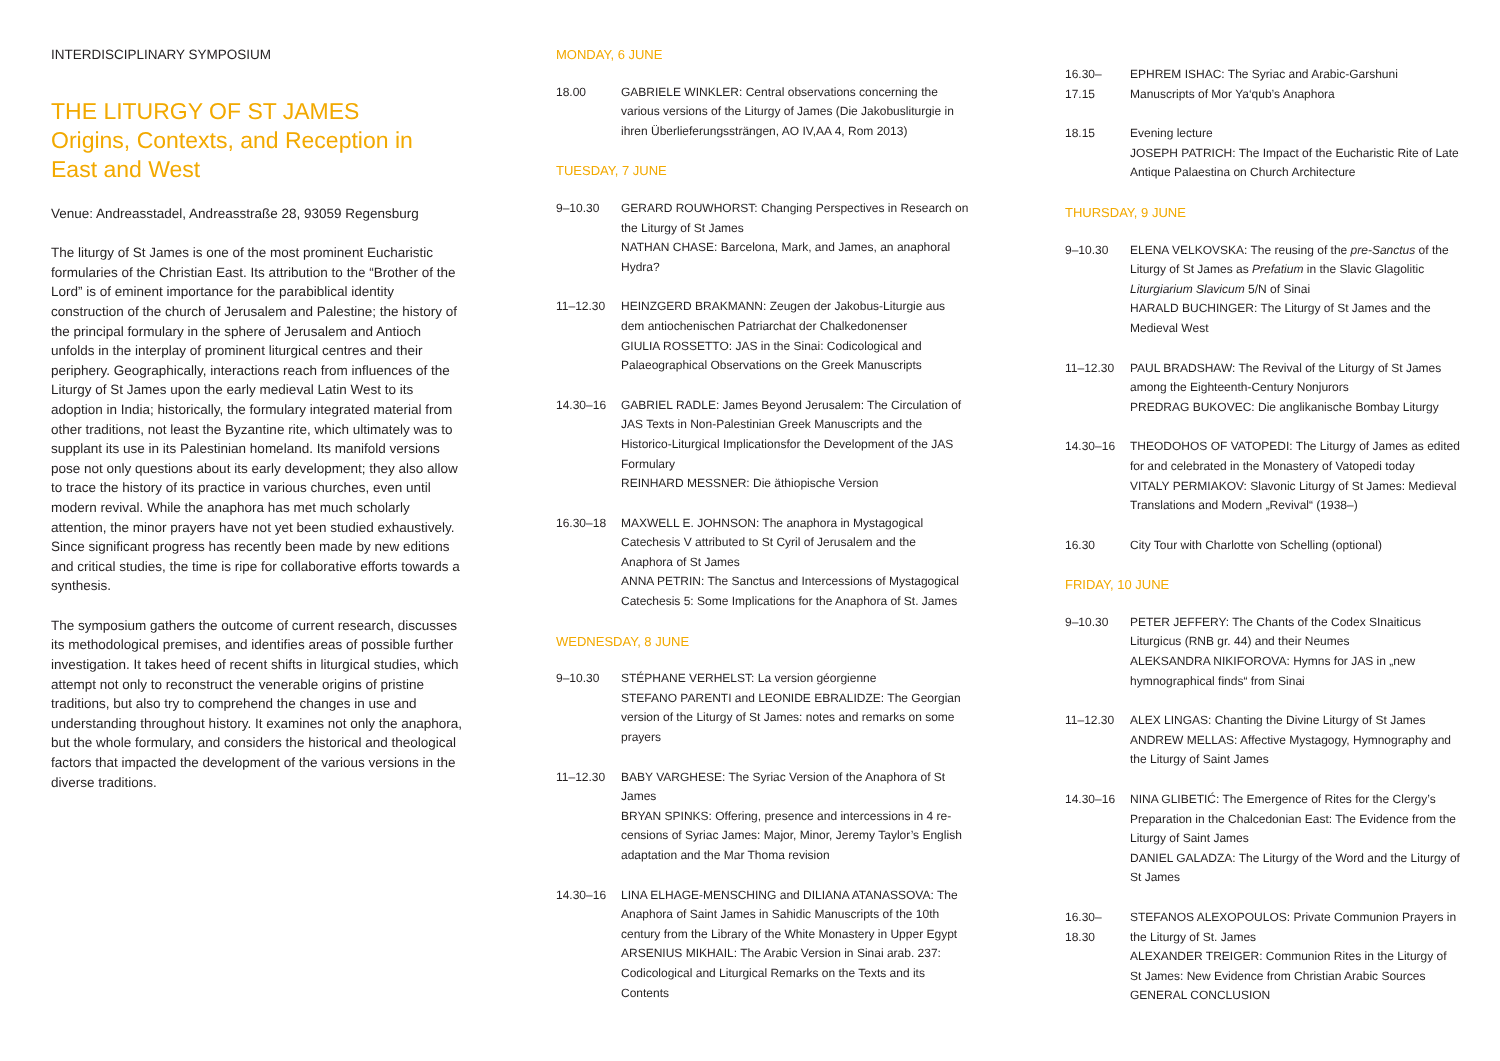INTERDISCIPLINARY SYMPOSIUM
THE LITURGY OF ST JAMES
Origins, Contexts, and Reception in East and West
Venue: Andreasstadel, Andreasstraße 28, 93059 Regensburg
The liturgy of St James is one of the most prominent Eucharistic formularies of the Christian East. Its attribution to the “Brother of the Lord” is of eminent importance for the parabiblical identity construction of the church of Jerusalem and Palestine; the history of the principal formulary in the sphere of Jerusalem and Antioch unfolds in the interplay of prominent liturgical centres and their periphery. Geographically, interactions reach from influences of the Liturgy of St James upon the early medieval Latin West to its adoption in India; historically, the formulary integrated material from other traditions, not least the Byzantine rite, which ultimately was to supplant its use in its Palestinian homeland. Its manifold versions pose not only questions about its early development; they also allow to trace the history of its practice in various churches, even until modern revival. While the anaphora has met much scholarly attention, the minor prayers have not yet been studied exhaustively. Since significant progress has recently been made by new editions and critical studies, the time is ripe for collaborative efforts towards a synthesis.
The symposium gathers the outcome of current research, discusses its methodological premises, and identifies areas of possible further investigation. It takes heed of recent shifts in liturgical studies, which attempt not only to reconstruct the venerable origins of pristine traditions, but also try to comprehend the changes in use and understanding throughout history. It examines not only the anaphora, but the whole formulary, and considers the historical and theological factors that impacted the development of the various versions in the diverse traditions.
MONDAY, 6 JUNE
18.00 GABRIELE WINKLER: Central observations concerning the various versions of the Liturgy of James (Die Jakobusliturgie in ihren Überlieferungssträngen, AO IV,AA 4, Rom 2013)
TUESDAY, 7 JUNE
9–10.30 GERARD ROUWHORST: Changing Perspectives in Research on the Liturgy of St James
NATHAN CHASE: Barcelona, Mark, and James, an anaphoral Hydra?
11–12.30 HEINZGERD BRAKMANN: Zeugen der Jakobus-Liturgie aus dem antiochenischen Patriarchat der Chalkedonenser
GIULIA ROSSETTO: JAS in the Sinai: Codicological and Palaeographical Observations on the Greek Manuscripts
14.30–16 GABRIEL RADLE: James Beyond Jerusalem: The Circulation of JAS Texts in Non-Palestinian Greek Manuscripts and the Historico-Liturgical Implicationsfor the Development of the JAS Formulary
REINHARD MESSNER: Die äthiopische Version
16.30–18 MAXWELL E. JOHNSON: The anaphora in Mystagogical Catechesis V attributed to St Cyril of Jerusalem and the Anaphora of St James
ANNA PETRIN: The Sanctus and Intercessions of Mystagogical Catechesis 5: Some Implications for the Anaphora of St. James
WEDNESDAY, 8 JUNE
9–10.30 STÉPHANE VERHELST: La version géorgienne
STEFANO PARENTI and LEONIDE EBRALIDZE: The Georgian version of the Liturgy of St James: notes and remarks on some prayers
11–12.30 BABY VARGHESE: The Syriac Version of the Anaphora of St James
BRYAN SPINKS: Offering, presence and intercessions in 4 re-censions of Syriac James: Major, Minor, Jeremy Taylor’s English adaptation and the Mar Thoma revision
14.30–16 LINA ELHAGE-MENSCHING and DILIANA ATANASSOVA: The Anaphora of Saint James in Sahidic Manuscripts of the 10th century from the Library of the White Monastery in Upper Egypt
ARSENIUS MIKHAIL: The Arabic Version in Sinai arab. 237: Codicological and Liturgical Remarks on the Texts and its Contents
16.30–17.15
EPHREM ISHAC: The Syriac and Arabic-Garshuni Manuscripts of Mor Ya‘qub’s Anaphora
18.15 Evening lecture
JOSEPH PATRICH: The Impact of the Eucharistic Rite of Late Antique Palaestina on Church Architecture
THURSDAY, 9 JUNE
9–10.30 ELENA VELKOVSKA: The reusing of the pre-Sanctus of the Liturgy of St James as Prefatium in the Slavic Glagolitic Liturgiarium Slavicum 5/N of Sinai
HARALD BUCHINGER: The Liturgy of St James and the Medieval West
11–12.30 PAUL BRADSHAW: The Revival of the Liturgy of St James among the Eighteenth-Century Nonjurors
PREDRAG BUKOVEC: Die anglikanische Bombay Liturgy
14.30–16 THEODOHOS OF VATOPEDI: The Liturgy of James as edited for and celebrated in the Monastery of Vatopedi today
VITALY PERMIAKOV: Slavonic Liturgy of St James: Medieval Translations and Modern „Revival“ (1938–)
16.30 City Tour with Charlotte von Schelling (optional)
FRIDAY, 10 JUNE
9–10.30 PETER JEFFERY: The Chants of the Codex SInaiticus Liturgicus (RNB gr. 44) and their Neumes
ALEKSANDRA NIKIFOROVA: Hymns for JAS in „new hymnographical finds“ from Sinai
11–12.30 ALEX LINGAS: Chanting the Divine Liturgy of St James
ANDREW MELLAS: Affective Mystagogy, Hymnography and the Liturgy of Saint James
14.30–16 NINA GLIBETIĆ: The Emergence of Rites for the Clergy’s Preparation in the Chalcedonian East: The Evidence from the Liturgy of Saint James
DANIEL GALADZA: The Liturgy of the Word and the Liturgy of St James
16.30–18.30
STEFANOS ALEXOPOULOS: Private Communion Prayers in the Liturgy of St. James
ALEXANDER TREIGER: Communion Rites in the Liturgy of St James: New Evidence from Christian Arabic Sources
GENERAL CONCLUSION